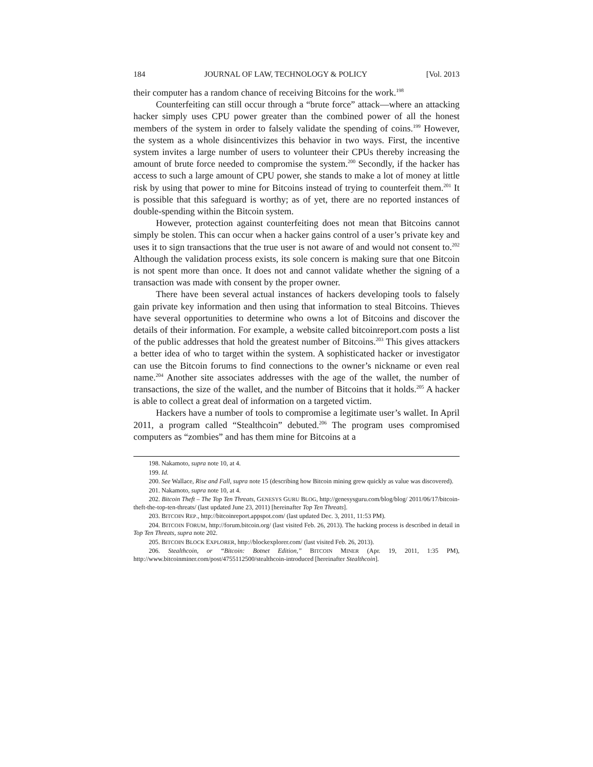184 JOURNAL OF LAW, TECHNOLOGY & POLICY [Vol. 2013
their computer has a random chance of receiving Bitcoins for the work.<sup>198</sup>
Counterfeiting can still occur through a “brute force” attack—where an attacking hacker simply uses CPU power greater than the combined power of all the honest members of the system in order to falsely validate the spending of coins.<sup>199</sup> However, the system as a whole disincentivizes this behavior in two ways. First, the incentive system invites a large number of users to volunteer their CPUs thereby increasing the amount of brute force needed to compromise the system.<sup>200</sup> Secondly, if the hacker has access to such a large amount of CPU power, she stands to make a lot of money at little risk by using that power to mine for Bitcoins instead of trying to counterfeit them.<sup>201</sup> It is possible that this safeguard is worthy; as of yet, there are no reported instances of double-spending within the Bitcoin system.
However, protection against counterfeiting does not mean that Bitcoins cannot simply be stolen. This can occur when a hacker gains control of a user’s private key and uses it to sign transactions that the true user is not aware of and would not consent to.<sup>202</sup> Although the validation process exists, its sole concern is making sure that one Bitcoin is not spent more than once. It does not and cannot validate whether the signing of a transaction was made with consent by the proper owner.
There have been several actual instances of hackers developing tools to falsely gain private key information and then using that information to steal Bitcoins. Thieves have several opportunities to determine who owns a lot of Bitcoins and discover the details of their information. For example, a website called bitcoinreport.com posts a list of the public addresses that hold the greatest number of Bitcoins.<sup>203</sup> This gives attackers a better idea of who to target within the system. A sophisticated hacker or investigator can use the Bitcoin forums to find connections to the owner’s nickname or even real name.<sup>204</sup> Another site associates addresses with the age of the wallet, the number of transactions, the size of the wallet, and the number of Bitcoins that it holds.<sup>205</sup> A hacker is able to collect a great deal of information on a targeted victim.
Hackers have a number of tools to compromise a legitimate user’s wallet. In April 2011, a program called “Stealthcoin” debuted.<sup>206</sup> The program uses compromised computers as “zombies” and has them mine for Bitcoins at a
198. Nakamoto, supra note 10, at 4.
199. Id.
200. See Wallace, Rise and Fall, supra note 15 (describing how Bitcoin mining grew quickly as value was discovered).
201. Nakamoto, supra note 10, at 4.
202. Bitcoin Theft – The Top Ten Threats, GENESYS GURU BLOG, http://genesysguru.com/blog/blog/ 2011/06/17/bitcoin-theft-the-top-ten-threats/ (last updated June 23, 2011) [hereinafter Top Ten Threats].
203. BITCOIN REP., http://bitcoinreport.appspot.com/ (last updated Dec. 3, 2011, 11:53 PM).
204. BITCOIN FORUM, http://forum.bitcoin.org/ (last visited Feb. 26, 2013). The hacking process is described in detail in Top Ten Threats, supra note 202.
205. BITCOIN BLOCK EXPLORER, http://blockexplorer.com/ (last visited Feb. 26, 2013).
206. Stealthcoin, or “Bitcoin: Botnet Edition,” BITCOIN MINER (Apr. 19, 2011, 1:35 PM), http://www.bitcoinminer.com/post/4755112500/stealthcoin-introduced [hereinafter Stealthcoin].